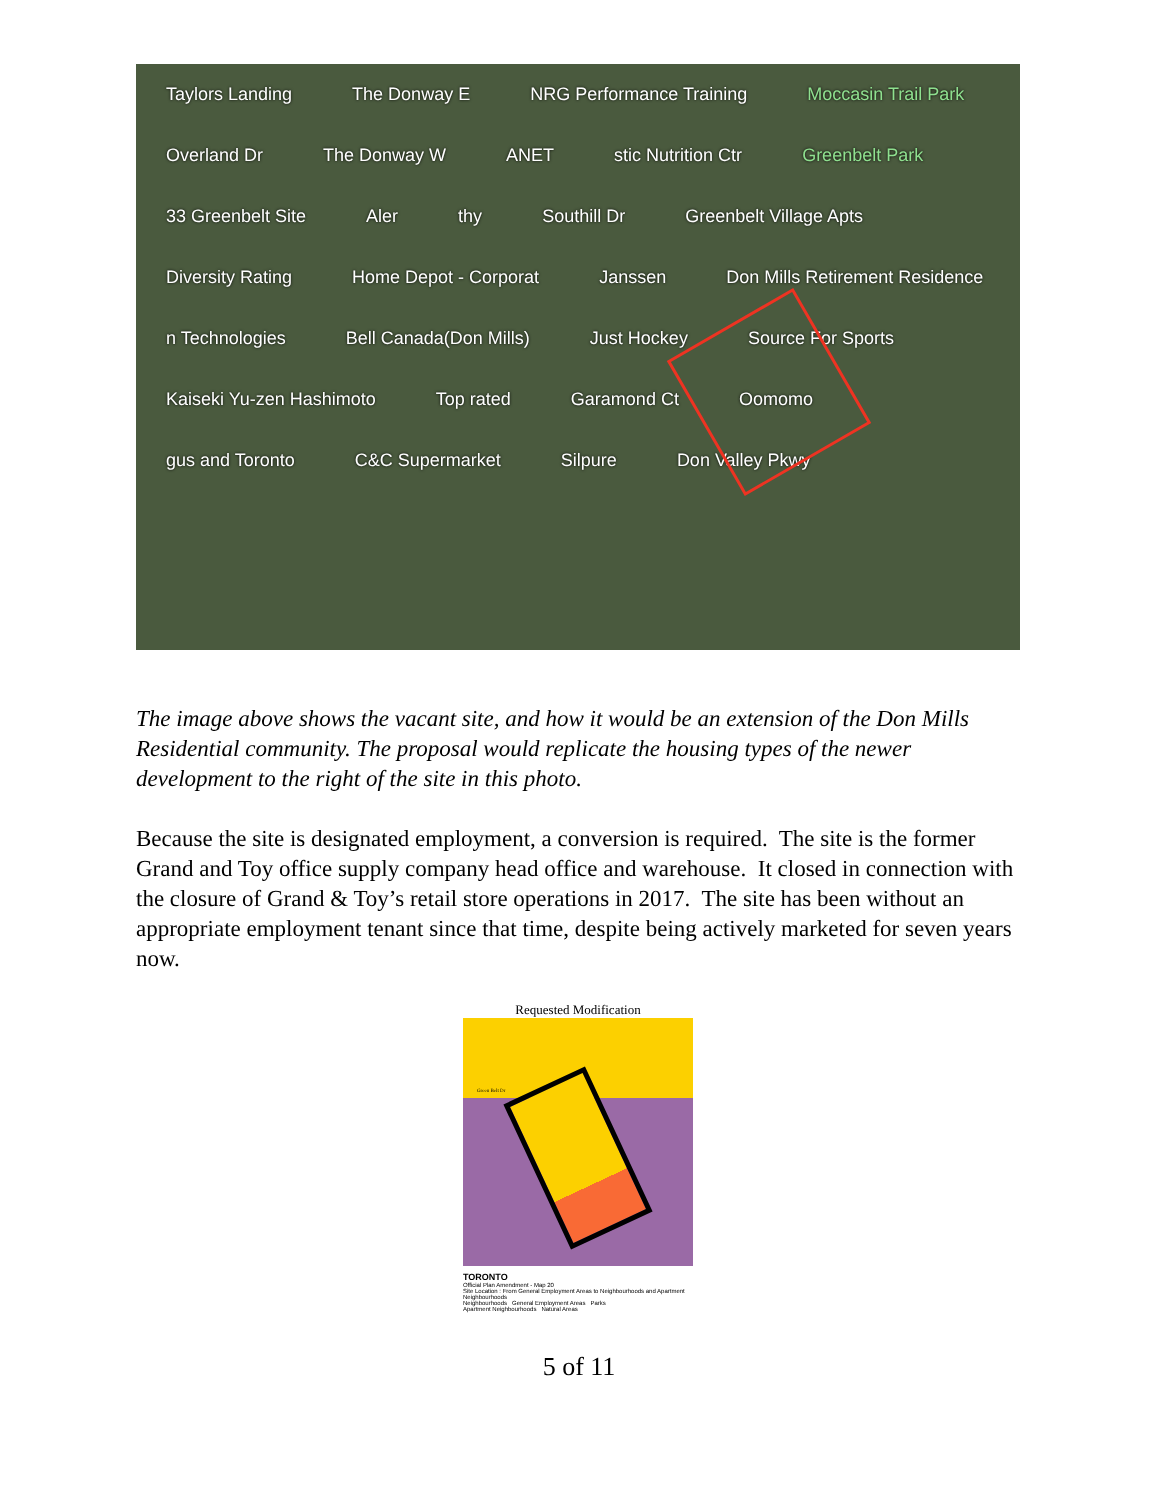Taylors Landing The Donway E NRG Performance Training Moccasin Trail Park Overland Dr The Donway W ANET stic Nutrition Ctr Greenbelt Park 33 Greenbelt Site Aler thy Southill Dr Greenbelt Village Apts Diversity Rating Home Depot - Corporat Janssen Don Mills Retirement Residence n Technologies Bell Canada(Don Mills) Just Hockey Source For Sports Kaiseki Yu-zen Hashimoto Top rated Garamond Ct Oomomo gus and Toronto C&C Supermarket Silpure Don Valley Pkwy
The image above shows the vacant site, and how it would be an extension of the Don Mills Residential community. The proposal would replicate the housing types of the newer development to the right of the site in this photo.
Because the site is designated employment, a conversion is required. The site is the former Grand and Toy office supply company head office and warehouse. It closed in connection with the closure of Grand & Toy’s retail store operations in 2017. The site has been without an appropriate employment tenant since that time, despite being actively marketed for seven years now.
Requested Modification
Green Belt Dr
TORONTO
Official Plan Amendment - Map 20
Site Location : From General Employment Areas to Neighbourhoods and Apartment Neighbourhoods
Neighbourhoods General Employment Areas Parks
Apartment Neighbourhoods Natural Areas
5 of 11